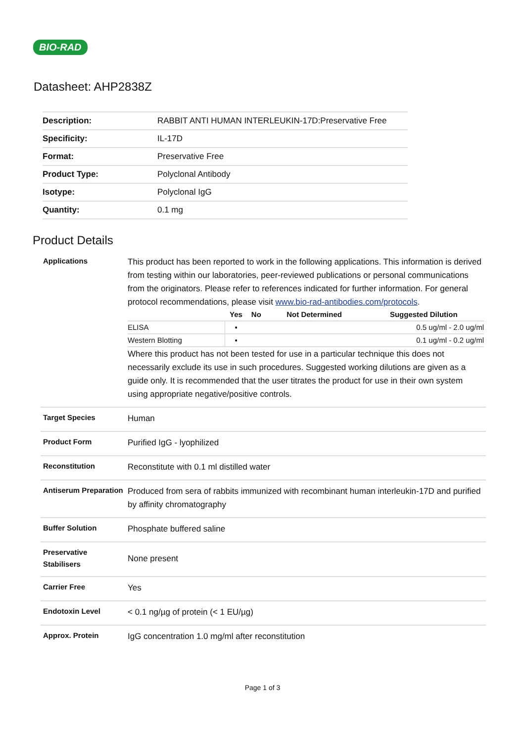BIO-RAD
Datasheet: AHP2838Z
| Description: | RABBIT ANTI HUMAN INTERLEUKIN-17D:Preservative Free |
| Specificity: | IL-17D |
| Format: | Preservative Free |
| Product Type: | Polyclonal Antibody |
| Isotype: | Polyclonal IgG |
| Quantity: | 0.1 mg |
Product Details
| Applications | This product has been reported to work in the following applications. This information is derived from testing within our laboratories, peer-reviewed publications or personal communications from the originators. Please refer to references indicated for further information. For general protocol recommendations, please visit www.bio-rad-antibodies.com/protocols . / / Yes / No / Not Determined / Suggested Dilution / / --- / --- / --- / --- / --- / / ELISA / ▪ / / / 0.5 ug/ml - 2.0 ug/ml / / Western Blotting / ▪ / / / 0.1 ug/ml - 0.2 ug/ml / Where this product has not been tested for use in a particular technique this does not necessarily exclude its use in such procedures. Suggested working dilutions are given as a guide only. It is recommended that the user titrates the product for use in their own system using appropriate negative/positive controls. |
| Target Species | Human |
| Product Form | Purified IgG - lyophilized |
| Reconstitution | Reconstitute with 0.1 ml distilled water |
| Antiserum Preparation | Produced from sera of rabbits immunized with recombinant human interleukin-17D and purified by affinity chromatography |
| Buffer Solution | Phosphate buffered saline |
| Preservative Stabilisers | None present |
| Carrier Free | Yes |
| Endotoxin Level | < 0.1 ng/µg of protein (< 1 EU/µg) |
| Approx. Protein | IgG concentration 1.0 mg/ml after reconstitution |
Page 1 of 3